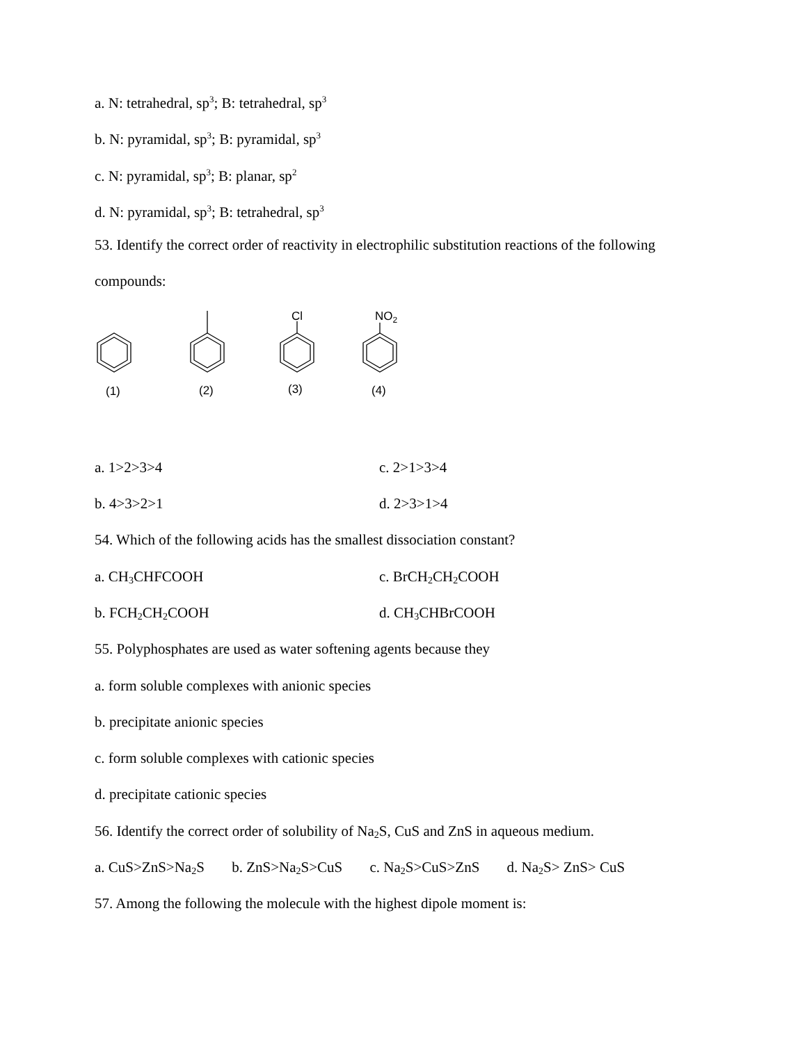a. N: tetrahedral, sp<sup>3</sup>; B: tetrahedral, sp<sup>3</sup>
b. N: pyramidal, sp<sup>3</sup>; B: pyramidal, sp<sup>3</sup>
c. N: pyramidal, sp<sup>3</sup>; B: planar, sp<sup>2</sup>
d. N: pyramidal, sp<sup>3</sup>; B: tetrahedral, sp<sup>3</sup>
53. Identify the correct order of reactivity in electrophilic substitution reactions of the following
compounds:
Cl
NO2
(1)
(2)
(3)
(4)
a. 1>2>3>4 c. 2>1>3>4
b. 4>3>2>1 d. 2>3>1>4
54. Which of the following acids has the smallest dissociation constant?
a. CH<sub>3</sub>CHFCOOH c. BrCH<sub>2</sub>CH<sub>2</sub>COOH
b. FCH<sub>2</sub>CH<sub>2</sub>COOH d. CH<sub>3</sub>CHBrCOOH
55. Polyphosphates are used as water softening agents because they
a. form soluble complexes with anionic species
b. precipitate anionic species
c. form soluble complexes with cationic species
d. precipitate cationic species
56. Identify the correct order of solubility of Na<sub>2</sub>S, CuS and ZnS in aqueous medium.
a. CuS>ZnS>Na<sub>2</sub>S b. ZnS>Na<sub>2</sub>S>CuS c. Na<sub>2</sub>S>CuS>ZnS d. Na<sub>2</sub>S> ZnS> CuS
57. Among the following the molecule with the highest dipole moment is: